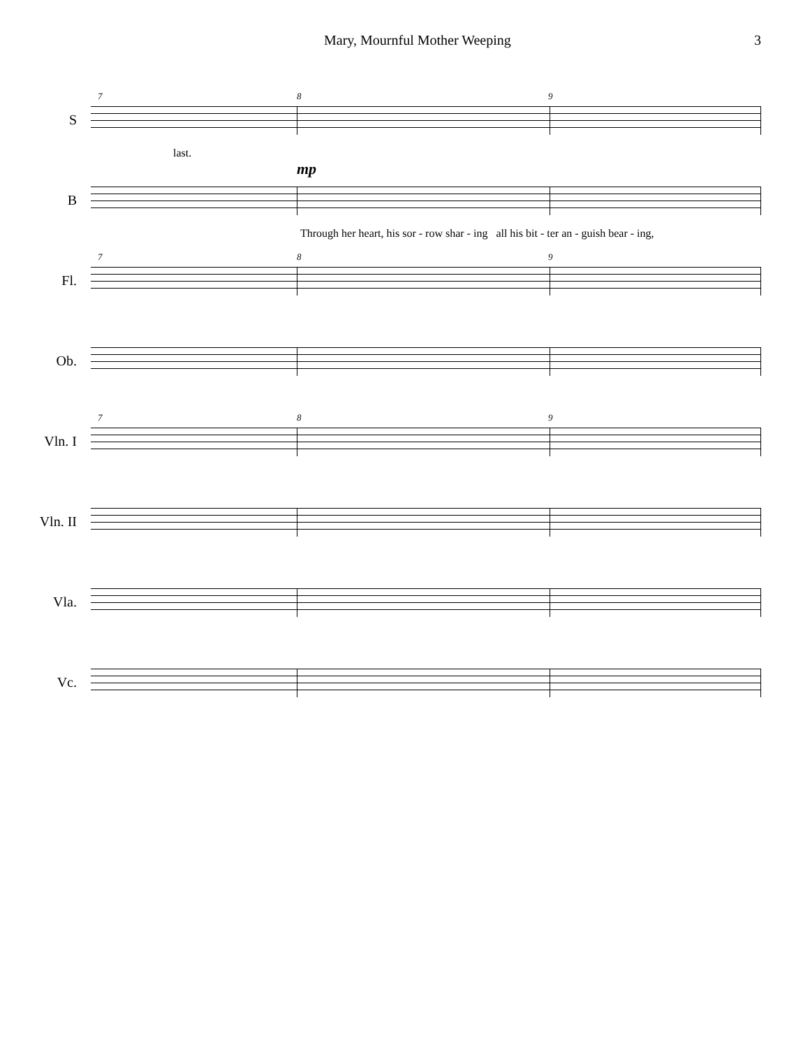Mary, Mournful Mother Weeping 3
S
7 8 9
last.
B
mp
Through her heart, his sor - row shar - ing all his bit - ter an - guish bear - ing,
Fl.
7 8 9
Ob.
Vln. I
7 8 9
Vln. II
Vla.
Vc.